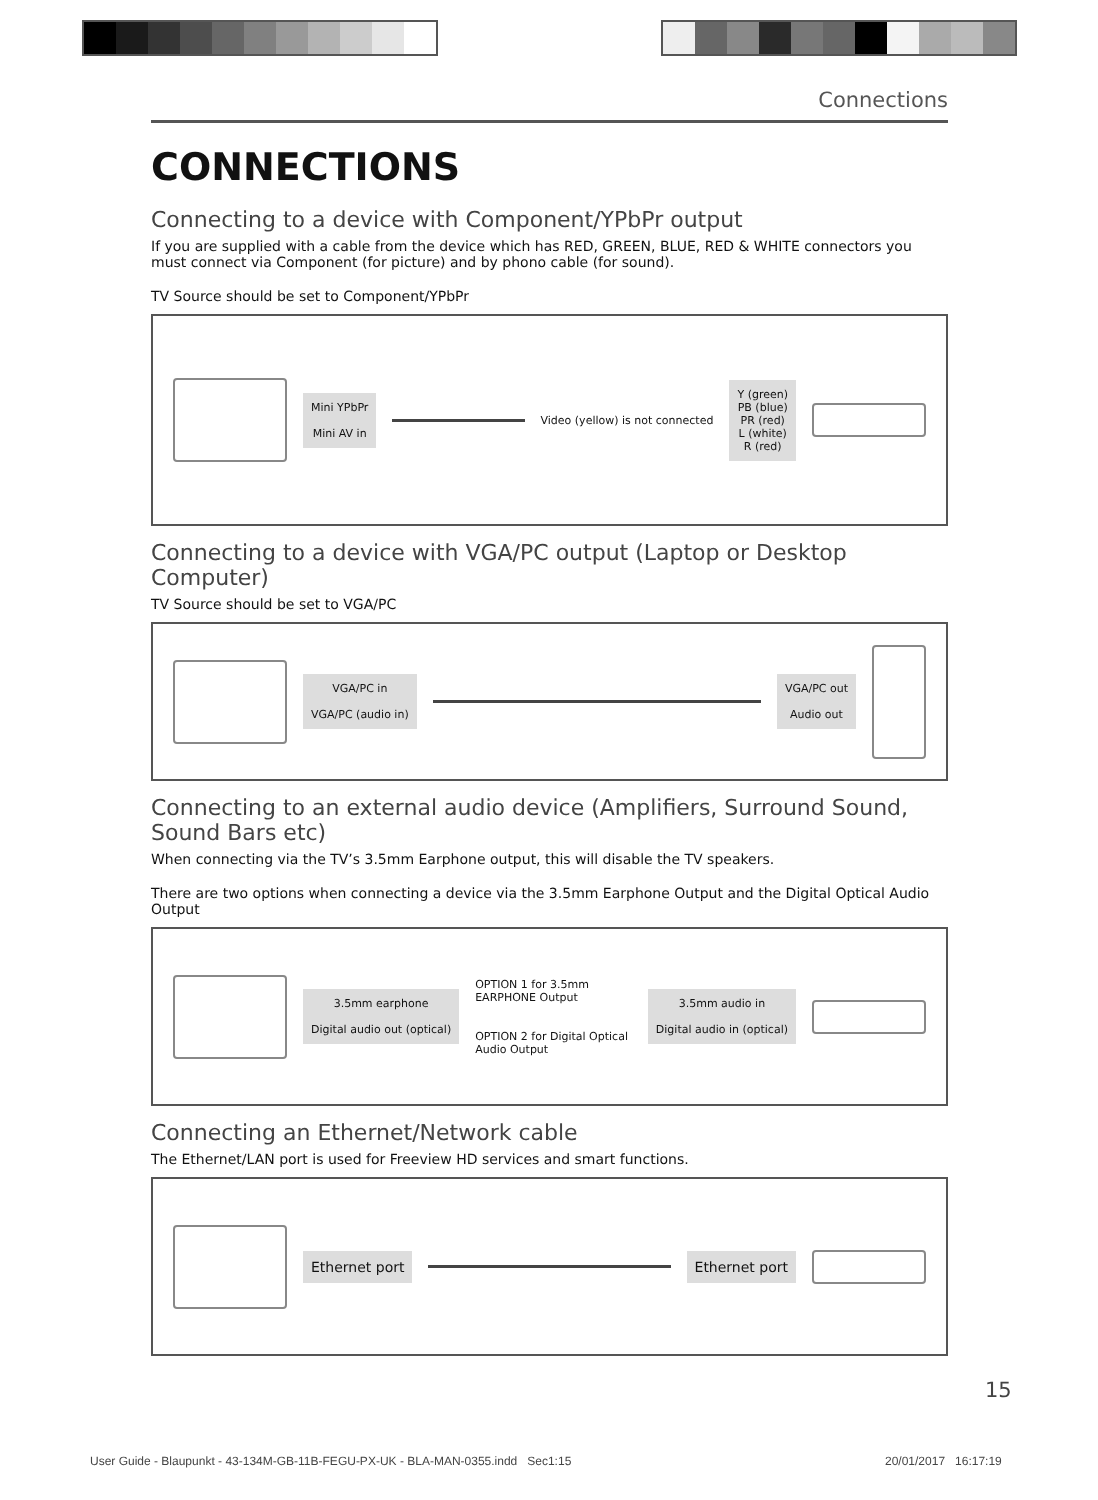Connections
CONNECTIONS
Connecting to a device with Component/YPbPr output
If you are supplied with a cable from the device which has RED, GREEN, BLUE, RED & WHITE connectors you must connect via Component (for picture) and by phono cable (for sound).
TV Source should be set to Component/YPbPr
Mini YPbPr
Mini AV in
Video (yellow) is not connected
Y (green)
PB (blue)
PR (red)
L (white)
R (red)
Connecting to a device with VGA/PC output (Laptop or Desktop Computer)
TV Source should be set to VGA/PC
VGA/PC in
VGA/PC (audio in)
VGA/PC out
Audio out
Connecting to an external audio device (Amplifiers, Surround Sound, Sound Bars etc)
When connecting via the TV’s 3.5mm Earphone output, this will disable the TV speakers.
There are two options when connecting a device via the 3.5mm Earphone Output and the Digital Optical Audio Output
3.5mm earphone
Digital audio out (optical)
OPTION 1 for 3.5mm EARPHONE Output
OPTION 2 for Digital Optical Audio Output
3.5mm audio in
Digital audio in (optical)
Connecting an Ethernet/Network cable
The Ethernet/LAN port is used for Freeview HD services and smart functions.
Ethernet port Ethernet port
15
User Guide - Blaupunkt - 43-134M-GB-11B-FEGU-PX-UK - BLA-MAN-0355.indd Sec1:15
20/01/2017 16:17:19